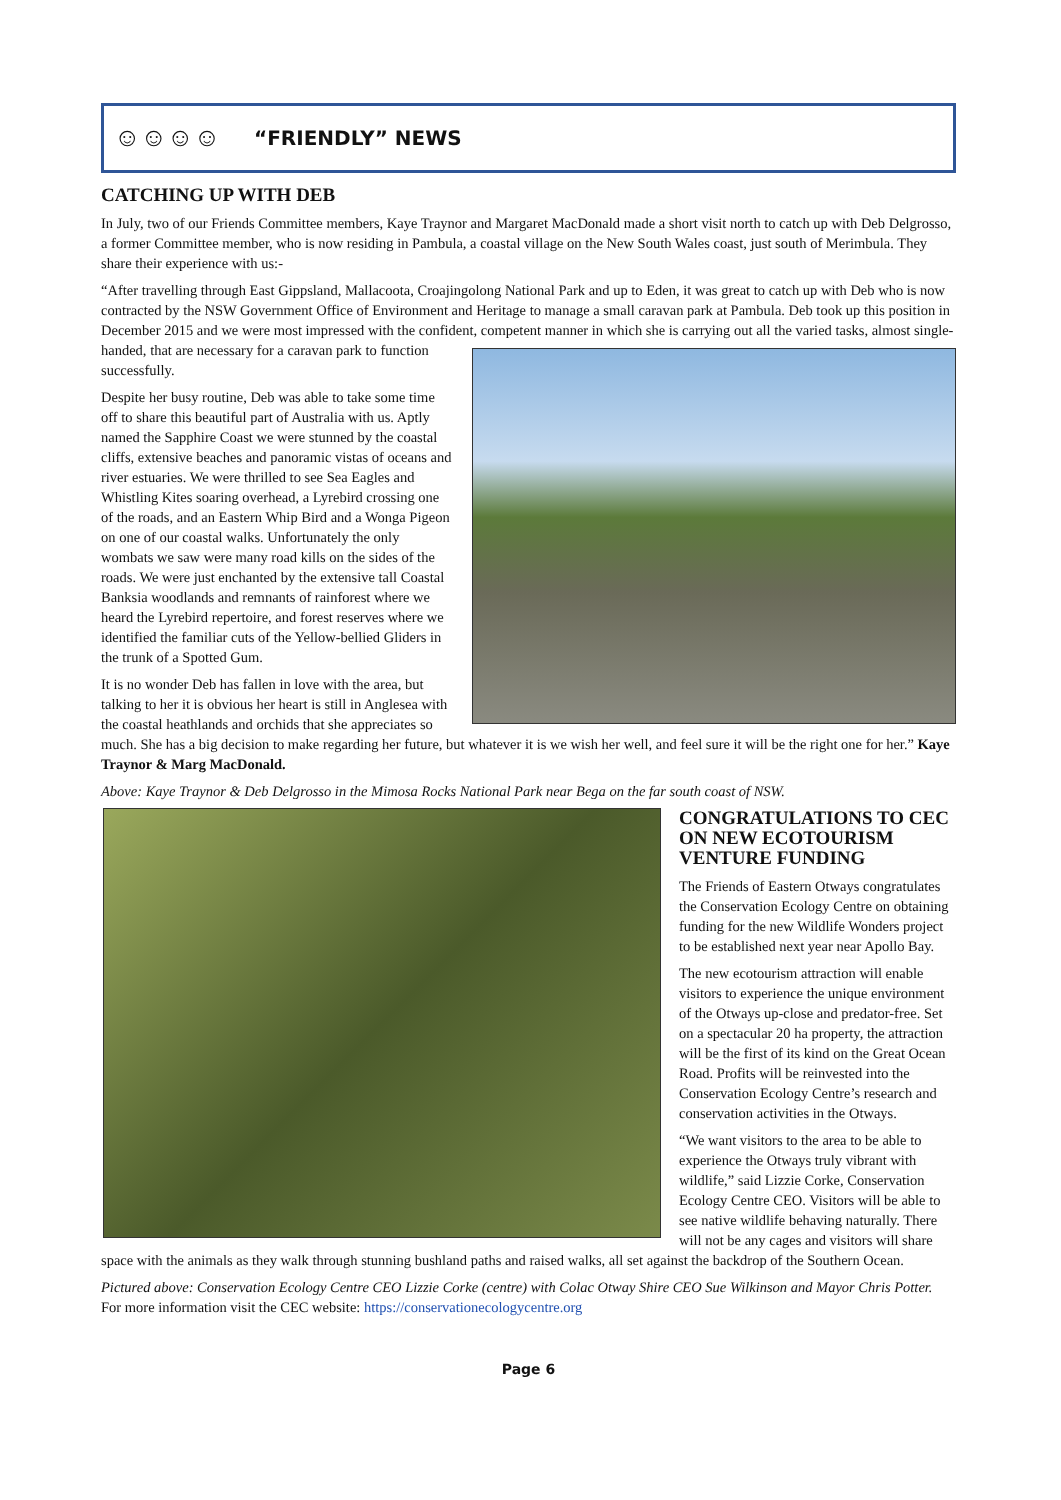☺☺☺☺
“FRIENDLY” NEWS
CATCHING UP WITH DEB
In July, two of our Friends Committee members, Kaye Traynor and Margaret MacDonald made a short visit north to catch up with Deb Delgrosso, a former Committee member, who is now residing in Pambula, a coastal village on the New South Wales coast, just south of Merimbula. They share their experience with us:-
“After travelling through East Gippsland, Mallacoota, Croajingolong National Park and up to Eden, it was great to catch up with Deb who is now contracted by the NSW Government Office of Environment and Heritage to manage a small caravan park at Pambula. Deb took up this position in December 2015 and we were most impressed with the confident, competent manner in which she is carrying out all the varied tasks, almost single-handed, that are necessary for a caravan park to function successfully.
Despite her busy routine, Deb was able to take some time off to share this beautiful part of Australia with us. Aptly named the Sapphire Coast we were stunned by the coastal cliffs, extensive beaches and panoramic vistas of oceans and river estuaries. We were thrilled to see Sea Eagles and Whistling Kites soaring overhead, a Lyrebird crossing one of the roads, and an Eastern Whip Bird and a Wonga Pigeon on one of our coastal walks. Unfortunately the only wombats we saw were many road kills on the sides of the roads. We were just enchanted by the extensive tall Coastal Banksia woodlands and remnants of rainforest where we heard the Lyrebird repertoire, and forest reserves where we identified the familiar cuts of the Yellow-bellied Gliders in the trunk of a Spotted Gum.
It is no wonder Deb has fallen in love with the area, but talking to her it is obvious her heart is still in Anglesea with the coastal heathlands and orchids that she appreciates so much. She has a big decision to make regarding her future, but whatever it is we wish her well, and feel sure it will be the right one for her.” Kaye Traynor & Marg MacDonald.
Above: Kaye Traynor & Deb Delgrosso in the Mimosa Rocks National Park near Bega on the far south coast of NSW.
CONGRATULATIONS TO CEC ON NEW ECOTOURISM VENTURE FUNDING
The Friends of Eastern Otways congratulates the Conservation Ecology Centre on obtaining funding for the new Wildlife Wonders project to be established next year near Apollo Bay.
The new ecotourism attraction will enable visitors to experience the unique environment of the Otways up-close and predator-free. Set on a spectacular 20 ha property, the attraction will be the first of its kind on the Great Ocean Road. Profits will be reinvested into the Conservation Ecology Centre’s research and conservation activities in the Otways.
“We want visitors to the area to be able to experience the Otways truly vibrant with wildlife,” said Lizzie Corke, Conservation Ecology Centre CEO. Visitors will be able to see native wildlife behaving naturally. There will not be any cages and visitors will share space with the animals as they walk through stunning bushland paths and raised walks, all set against the backdrop of the Southern Ocean.
Pictured above: Conservation Ecology Centre CEO Lizzie Corke (centre) with Colac Otway Shire CEO Sue Wilkinson and Mayor Chris Potter. For more information visit the CEC website: https://conservationecologycentre.org
Page 6